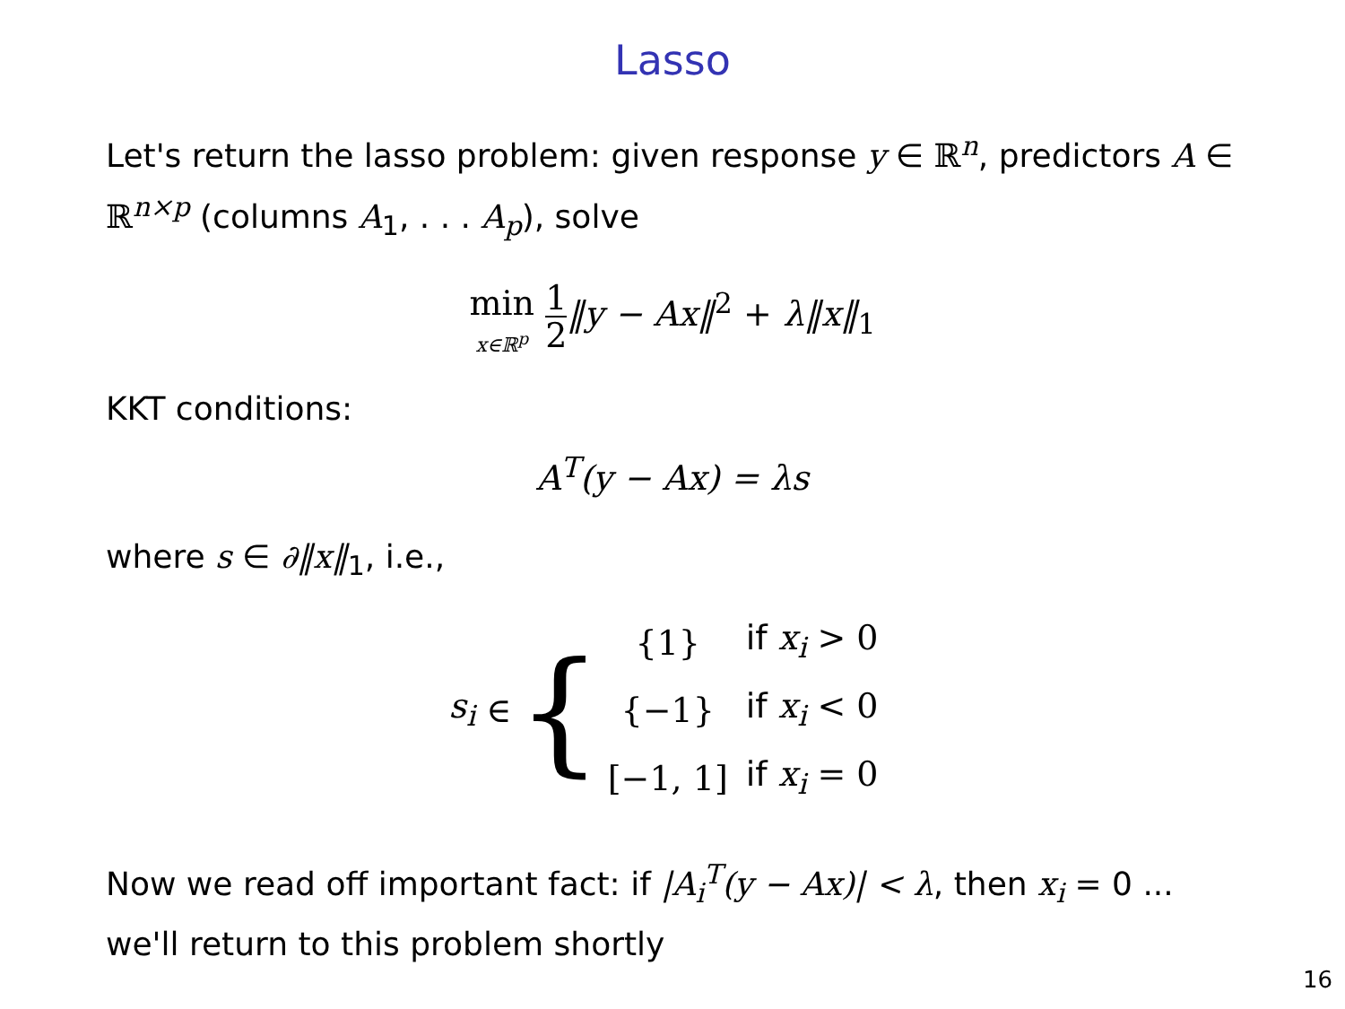Lasso
Let's return the lasso problem: given response y ∈ ℝ<sup>n</sup>, predictors A ∈ ℝ<sup>n×p</sup> (columns A<sub>1</sub>, . . . A<sub>p</sub>), solve
min x∈ℝ<sup>p</sup> 1 2‖y − Ax‖<sup>2</sup> + λ‖x‖<sub>1</sub>
KKT conditions:
A<sup>T</sup>(y − Ax) = λs
where s ∈ ∂‖x‖<sub>1</sub>, i.e.,
s<sub>i</sub> ∈ {
| {1} | if x<sub>i</sub> > 0 |
| {−1} | if x<sub>i</sub> < 0 |
| [−1, 1] | if x<sub>i</sub> = 0 |
Now we read off important fact: if |A<sub>i</sub><sup>T</sup>(y − Ax)| < λ, then x<sub>i</sub> = 0 ... we'll return to this problem shortly
16